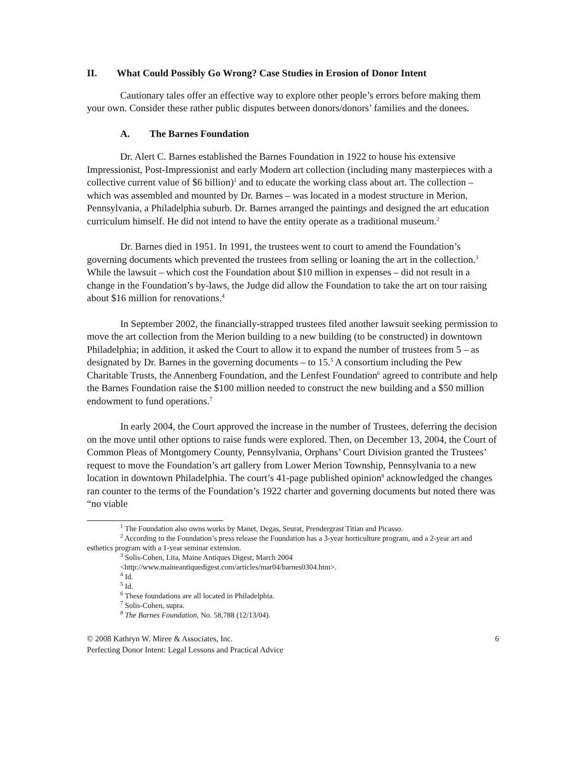II. What Could Possibly Go Wrong? Case Studies in Erosion of Donor Intent
Cautionary tales offer an effective way to explore other people’s errors before making them your own. Consider these rather public disputes between donors/donors’ families and the donees.
A. The Barnes Foundation
Dr. Alert C. Barnes established the Barnes Foundation in 1922 to house his extensive Impressionist, Post-Impressionist and early Modern art collection (including many masterpieces with a collective current value of $6 billion)<sup>1</sup> and to educate the working class about art. The collection – which was assembled and mounted by Dr. Barnes – was located in a modest structure in Merion, Pennsylvania, a Philadelphia suburb. Dr. Barnes arranged the paintings and designed the art education curriculum himself. He did not intend to have the entity operate as a traditional museum.<sup>2</sup>
Dr. Barnes died in 1951. In 1991, the trustees went to court to amend the Foundation’s governing documents which prevented the trustees from selling or loaning the art in the collection.<sup>3</sup> While the lawsuit – which cost the Foundation about $10 million in expenses – did not result in a change in the Foundation’s by-laws, the Judge did allow the Foundation to take the art on tour raising about $16 million for renovations.<sup>4</sup>
In September 2002, the financially-strapped trustees filed another lawsuit seeking permission to move the art collection from the Merion building to a new building (to be constructed) in downtown Philadelphia; in addition, it asked the Court to allow it to expand the number of trustees from 5 – as designated by Dr. Barnes in the governing documents – to 15.<sup>5</sup> A consortium including the Pew Charitable Trusts, the Annenberg Foundation, and the Lenfest Foundation<sup>6</sup> agreed to contribute and help the Barnes Foundation raise the $100 million needed to construct the new building and a $50 million endowment to fund operations.<sup>7</sup>
In early 2004, the Court approved the increase in the number of Trustees, deferring the decision on the move until other options to raise funds were explored. Then, on December 13, 2004, the Court of Common Pleas of Montgomery County, Pennsylvania, Orphans’ Court Division granted the Trustees’ request to move the Foundation’s art gallery from Lower Merion Township, Pennsylvania to a new location in downtown Philadelphia. The court’s 41-page published opinion<sup>8</sup> acknowledged the changes ran counter to the terms of the Foundation’s 1922 charter and governing documents but noted there was “no viable
<sup>1</sup> The Foundation also owns works by Manet, Degas, Seurat, Prendergrast Titian and Picasso.
<sup>2</sup> According to the Foundation’s press release the Foundation has a 3-year horticulture program, and a 2-year art and esthetics program with a 1-year seminar extension.
<sup>3</sup> Solis-Cohen, Lita, Maine Antiques Digest, March 2004
<http://www.maineantiquedigest.com/articles/mar04/barnes0304.htm>.
<sup>4</sup> Id.
<sup>5</sup> Id.
<sup>6</sup> These foundations are all located in Philadelphia.
<sup>7</sup> Solis-Cohen, supra.
<sup>8</sup> The Barnes Foundation, No. 58,788 (12/13/04).
© 2008 Kathryn W. Miree & Associates, Inc.
Perfecting Donor Intent: Legal Lessons and Practical Advice 6